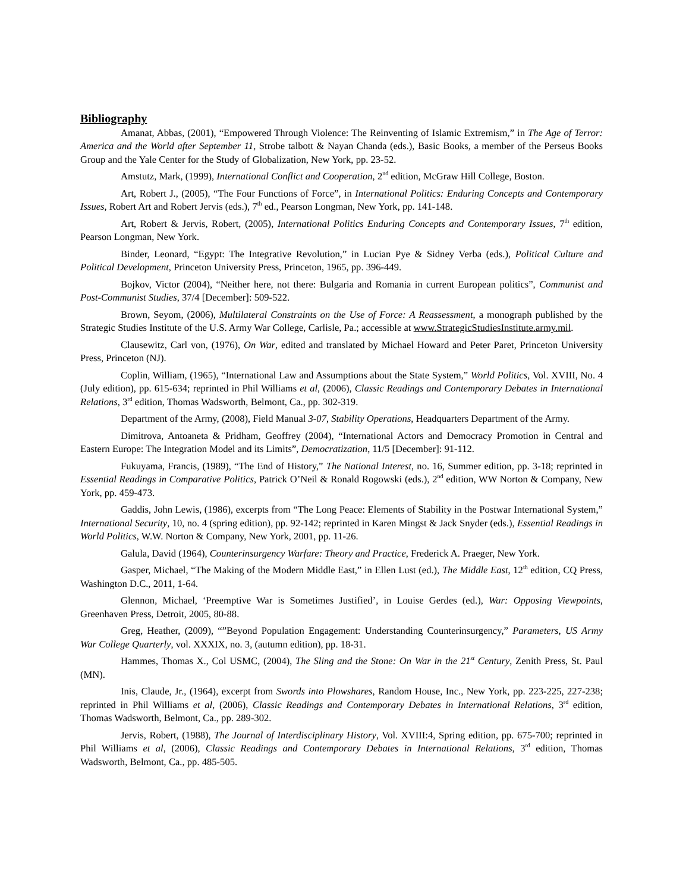Bibliography
Amanat, Abbas, (2001), “Empowered Through Violence: The Reinventing of Islamic Extremism,” in The Age of Terror: America and the World after September 11, Strobe talbott & Nayan Chanda (eds.), Basic Books, a member of the Perseus Books Group and the Yale Center for the Study of Globalization, New York, pp. 23-52.
Amstutz, Mark, (1999), International Conflict and Cooperation, 2<sup>nd</sup> edition, McGraw Hill College, Boston.
Art, Robert J., (2005), “The Four Functions of Force”, in International Politics: Enduring Concepts and Contemporary Issues, Robert Art and Robert Jervis (eds.), 7<sup>th</sup> ed., Pearson Longman, New York, pp. 141-148.
Art, Robert & Jervis, Robert, (2005), International Politics Enduring Concepts and Contemporary Issues, 7<sup>th</sup> edition, Pearson Longman, New York.
Binder, Leonard, “Egypt: The Integrative Revolution,” in Lucian Pye & Sidney Verba (eds.), Political Culture and Political Development, Princeton University Press, Princeton, 1965, pp. 396-449.
Bojkov, Victor (2004), “Neither here, not there: Bulgaria and Romania in current European politics”, Communist and Post-Communist Studies, 37/4 [December]: 509-522.
Brown, Seyom, (2006), Multilateral Constraints on the Use of Force: A Reassessment, a monograph published by the Strategic Studies Institute of the U.S. Army War College, Carlisle, Pa.; accessible at www.StrategicStudiesInstitute.army.mil.
Clausewitz, Carl von, (1976), On War, edited and translated by Michael Howard and Peter Paret, Princeton University Press, Princeton (NJ).
Coplin, William, (1965), “International Law and Assumptions about the State System,” World Politics, Vol. XVIII, No. 4 (July edition), pp. 615-634; reprinted in Phil Williams et al, (2006), Classic Readings and Contemporary Debates in International Relations, 3<sup>rd</sup> edition, Thomas Wadsworth, Belmont, Ca., pp. 302-319.
Department of the Army, (2008), Field Manual 3-07, Stability Operations, Headquarters Department of the Army.
Dimitrova, Antoaneta & Pridham, Geoffrey (2004), “International Actors and Democracy Promotion in Central and Eastern Europe: The Integration Model and its Limits”, Democratization, 11/5 [December]: 91-112.
Fukuyama, Francis, (1989), “The End of History,” The National Interest, no. 16, Summer edition, pp. 3-18; reprinted in Essential Readings in Comparative Politics, Patrick O’Neil & Ronald Rogowski (eds.), 2<sup>nd</sup> edition, WW Norton & Company, New York, pp. 459-473.
Gaddis, John Lewis, (1986), excerpts from “The Long Peace: Elements of Stability in the Postwar International System,” International Security, 10, no. 4 (spring edition), pp. 92-142; reprinted in Karen Mingst & Jack Snyder (eds.), Essential Readings in World Politics, W.W. Norton & Company, New York, 2001, pp. 11-26.
Galula, David (1964), Counterinsurgency Warfare: Theory and Practice, Frederick A. Praeger, New York.
Gasper, Michael, “The Making of the Modern Middle East,” in Ellen Lust (ed.), The Middle East, 12<sup>th</sup> edition, CQ Press, Washington D.C., 2011, 1-64.
Glennon, Michael, ‘Preemptive War is Sometimes Justified’, in Louise Gerdes (ed.), War: Opposing Viewpoints, Greenhaven Press, Detroit, 2005, 80-88.
Greg, Heather, (2009), “”Beyond Population Engagement: Understanding Counterinsurgency,” Parameters, US Army War College Quarterly, vol. XXXIX, no. 3, (autumn edition), pp. 18-31.
Hammes, Thomas X., Col USMC, (2004), The Sling and the Stone: On War in the 21<sup>st</sup> Century, Zenith Press, St. Paul (MN).
Inis, Claude, Jr., (1964), excerpt from Swords into Plowshares, Random House, Inc., New York, pp. 223-225, 227-238; reprinted in Phil Williams et al, (2006), Classic Readings and Contemporary Debates in International Relations, 3<sup>rd</sup> edition, Thomas Wadsworth, Belmont, Ca., pp. 289-302.
Jervis, Robert, (1988), The Journal of Interdisciplinary History, Vol. XVIII:4, Spring edition, pp. 675-700; reprinted in Phil Williams et al, (2006), Classic Readings and Contemporary Debates in International Relations, 3<sup>rd</sup> edition, Thomas Wadsworth, Belmont, Ca., pp. 485-505.